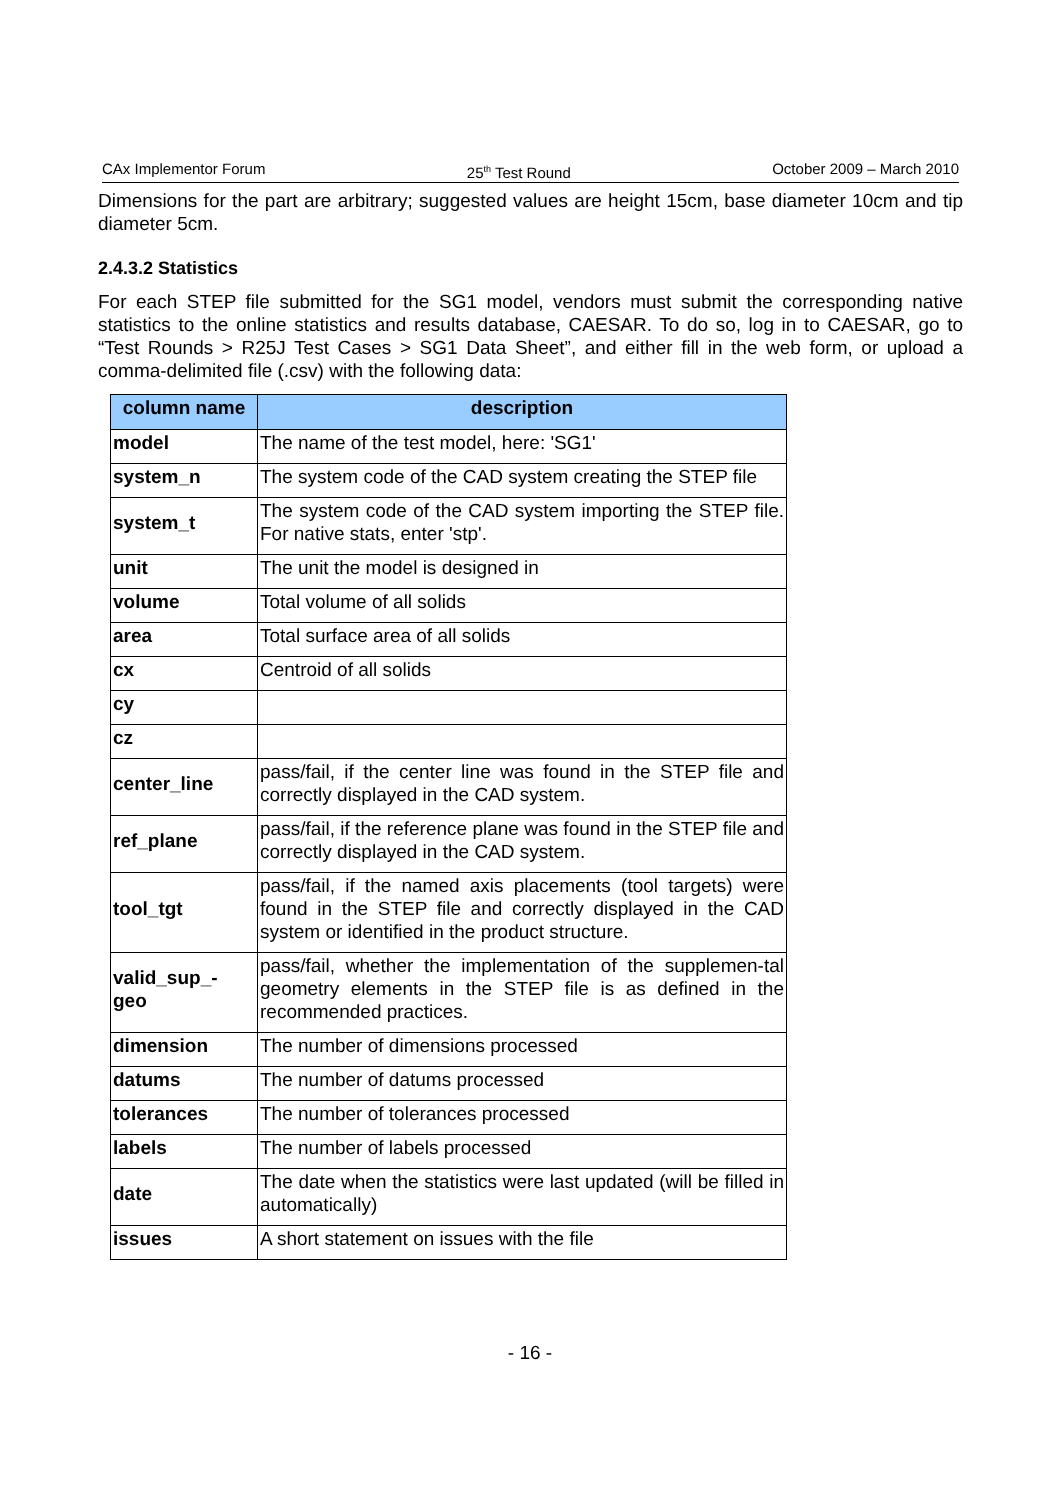CAx Implementor Forum 25<sup>th</sup> Test Round October 2009 – March 2010
Dimensions for the part are arbitrary; suggested values are height 15cm, base diameter 10cm and tip diameter 5cm.
2.4.3.2 Statistics
For each STEP file submitted for the SG1 model, vendors must submit the corresponding native statistics to the online statistics and results database, CAESAR. To do so, log in to CAESAR, go to “Test Rounds > R25J Test Cases > SG1 Data Sheet”, and either fill in the web form, or upload a comma-delimited file (.csv) with the following data:
| column name | description |
| --- | --- |
| model | The name of the test model, here: 'SG1' |
| system_n | The system code of the CAD system creating the STEP file |
| system_t | The system code of the CAD system importing the STEP file. For native stats, enter 'stp'. |
| unit | The unit the model is designed in |
| volume | Total volume of all solids |
| area | Total surface area of all solids |
| cx | Centroid of all solids |
| cy | |
| cz | |
| center_line | pass/fail, if the center line was found in the STEP file and correctly displayed in the CAD system. |
| ref_plane | pass/fail, if the reference plane was found in the STEP file and correctly displayed in the CAD system. |
| tool_tgt | pass/fail, if the named axis placements (tool targets) were found in the STEP file and correctly displayed in the CAD system or identified in the product structure. |
| valid_sup_- geo | pass/fail, whether the implementation of the supplemen-tal geometry elements in the STEP file is as defined in the recommended practices. |
| dimension | The number of dimensions processed |
| datums | The number of datums processed |
| tolerances | The number of tolerances processed |
| labels | The number of labels processed |
| date | The date when the statistics were last updated (will be filled in automatically) |
| issues | A short statement on issues with the file |
- 16 -